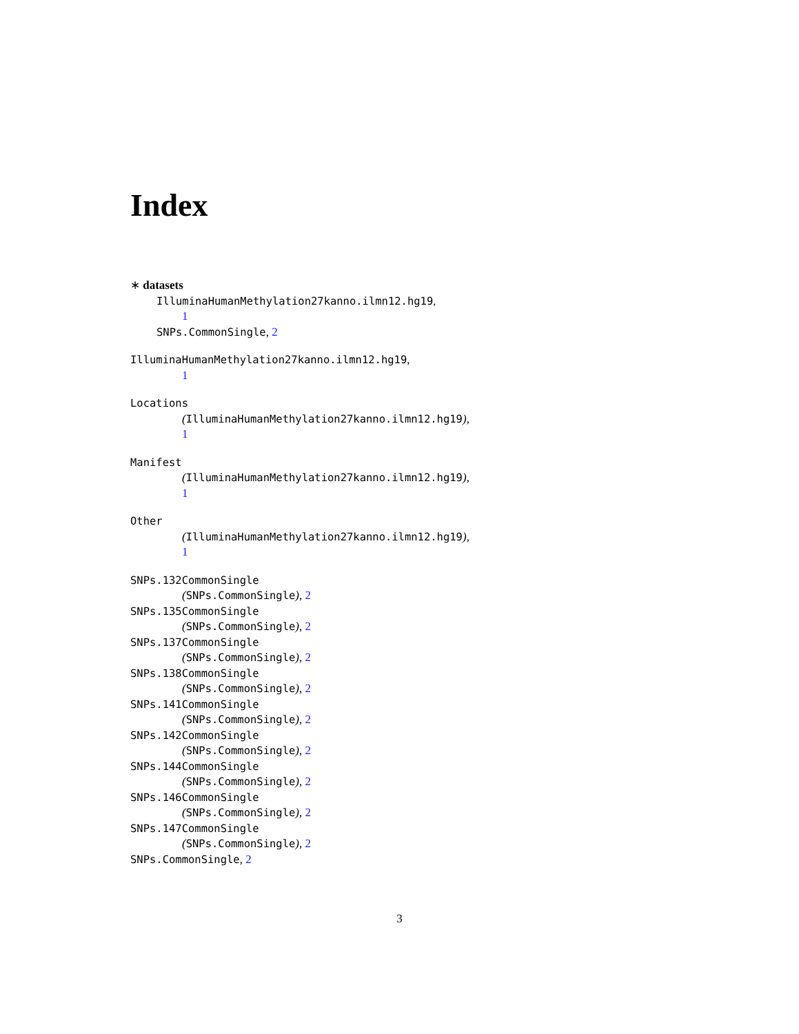Index
∗ datasets
IlluminaHumanMethylation27kanno.ilmn12.hg19,
1
SNPs.CommonSingle, 2
IlluminaHumanMethylation27kanno.ilmn12.hg19,
1
Locations
(IlluminaHumanMethylation27kanno.ilmn12.hg19),
1
Manifest
(IlluminaHumanMethylation27kanno.ilmn12.hg19),
1
Other
(IlluminaHumanMethylation27kanno.ilmn12.hg19),
1
SNPs.132CommonSingle
(SNPs.CommonSingle), 2
SNPs.135CommonSingle
(SNPs.CommonSingle), 2
SNPs.137CommonSingle
(SNPs.CommonSingle), 2
SNPs.138CommonSingle
(SNPs.CommonSingle), 2
SNPs.141CommonSingle
(SNPs.CommonSingle), 2
SNPs.142CommonSingle
(SNPs.CommonSingle), 2
SNPs.144CommonSingle
(SNPs.CommonSingle), 2
SNPs.146CommonSingle
(SNPs.CommonSingle), 2
SNPs.147CommonSingle
(SNPs.CommonSingle), 2
SNPs.CommonSingle, 2
3